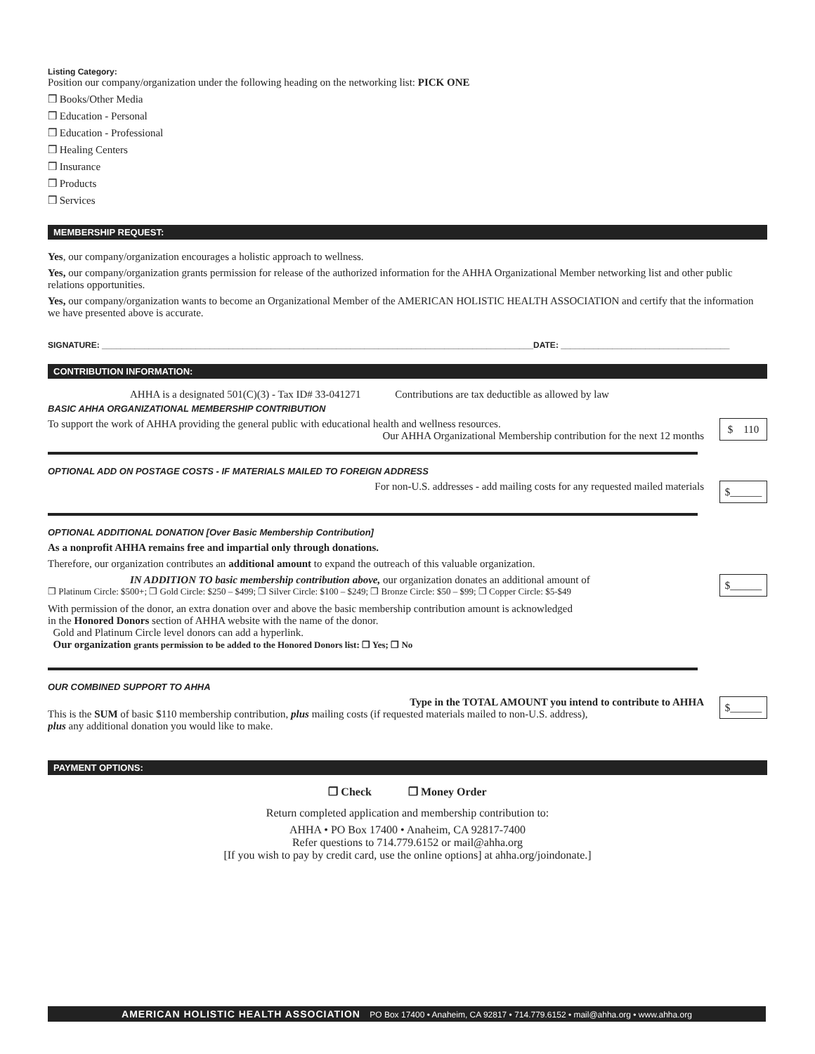Listing Category:
Position our company/organization under the following heading on the networking list: PICK ONE
❒ Books/Other Media
❒ Education - Personal
❒ Education - Professional
❒ Healing Centers
❒ Insurance
❒ Products
❒ Services
MEMBERSHIP REQUEST:
Yes, our company/organization encourages a holistic approach to wellness.
Yes, our company/organization grants permission for release of the authorized information for the AHHA Organizational Member networking list and other public relations opportunities.
Yes, our company/organization wants to become an Organizational Member of the AMERICAN HOLISTIC HEALTH ASSOCIATION and certify that the information we have presented above is accurate.
SIGNATURE: ____________________________________________________________________________________________DATE: ____________________________________
CONTRIBUTION INFORMATION:
AHHA is a designated 501(C)(3) - Tax ID# 33-041271 Contributions are tax deductible as allowed by law
BASIC AHHA ORGANIZATIONAL MEMBERSHIP CONTRIBUTION
$ 110 To support the work of AHHA providing the general public with educational health and wellness resources.
Our AHHA Organizational Membership contribution for the next 12 months
OPTIONAL ADD ON POSTAGE COSTS - IF MATERIALS MAILED TO FOREIGN ADDRESS
$______
For non-U.S. addresses - add mailing costs for any requested mailed materials
OPTIONAL ADDITIONAL DONATION [Over Basic Membership Contribution]
As a nonprofit AHHA remains free and impartial only through donations.
Therefore, our organization contributes an additional amount to expand the outreach of this valuable organization.
$______
IN ADDITION TO basic membership contribution above, our organization donates an additional amount of
❒ Platinum Circle: $500+; ❒ Gold Circle: $250 – $499; ❒ Silver Circle: $100 – $249; ❒ Bronze Circle: $50 – $99; ❒ Copper Circle: $5-$49
With permission of the donor, an extra donation over and above the basic membership contribution amount is acknowledged
in the Honored Donors section of AHHA website with the name of the donor.
Gold and Platinum Circle level donors can add a hyperlink.
Our organization grants permission to be added to the Honored Donors list: ❒ Yes; ❒ No
OUR COMBINED SUPPORT TO AHHA
$______
Type in the TOTAL AMOUNT you intend to contribute to AHHA
This is the SUM of basic $110 membership contribution, plus mailing costs (if requested materials mailed to non-U.S. address),
plus any additional donation you would like to make.
PAYMENT OPTIONS:
❒ Check ❒ Money Order
Return completed application and membership contribution to:
AHHA • PO Box 17400 • Anaheim, CA 92817-7400
Refer questions to 714.779.6152 or mail@ahha.org
[If you wish to pay by credit card, use the online options] at ahha.org/joindonate.]
AMERICAN HOLISTIC HEALTH ASSOCIATION PO Box 17400 • Anaheim, CA 92817 • 714.779.6152 • mail@ahha.org • www.ahha.org